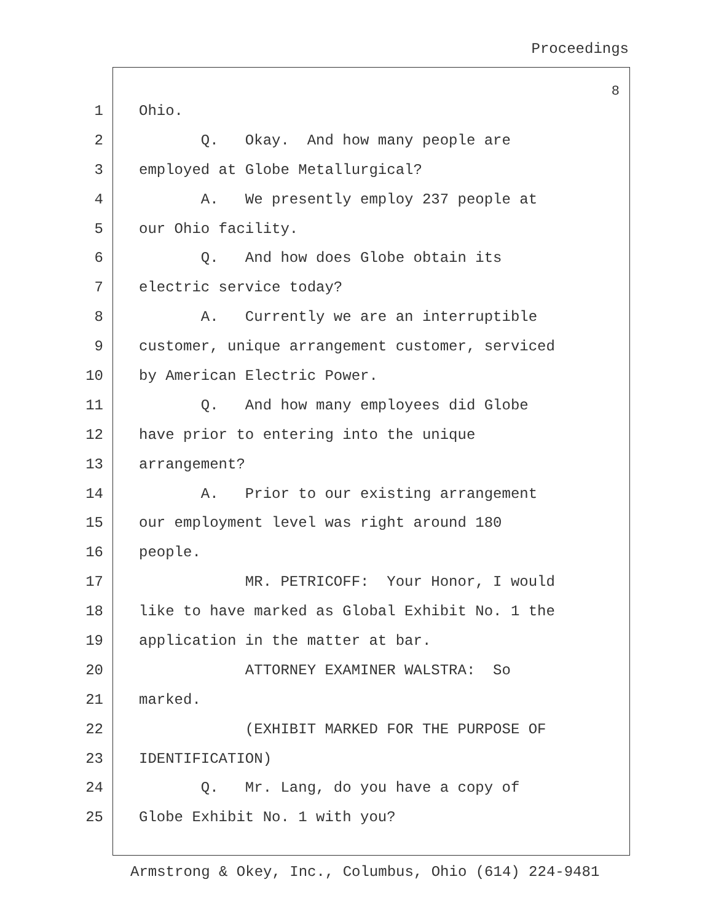Proceedings
8
1 Ohio.
2 Q. Okay. And how many people are
3 employed at Globe Metallurgical?
4 A. We presently employ 237 people at
5 our Ohio facility.
6 Q. And how does Globe obtain its
7 electric service today?
8 A. Currently we are an interruptible
9 customer, unique arrangement customer, serviced
10 by American Electric Power.
11 Q. And how many employees did Globe
12 have prior to entering into the unique
13 arrangement?
14 A. Prior to our existing arrangement
15 our employment level was right around 180
16 people.
17 MR. PETRICOFF: Your Honor, I would
18 like to have marked as Global Exhibit No. 1 the
19 application in the matter at bar.
20 ATTORNEY EXAMINER WALSTRA: So
21 marked.
22 (EXHIBIT MARKED FOR THE PURPOSE OF
23 IDENTIFICATION)
24 Q. Mr. Lang, do you have a copy of
25 Globe Exhibit No. 1 with you?
Armstrong & Okey, Inc., Columbus, Ohio (614) 224-9481